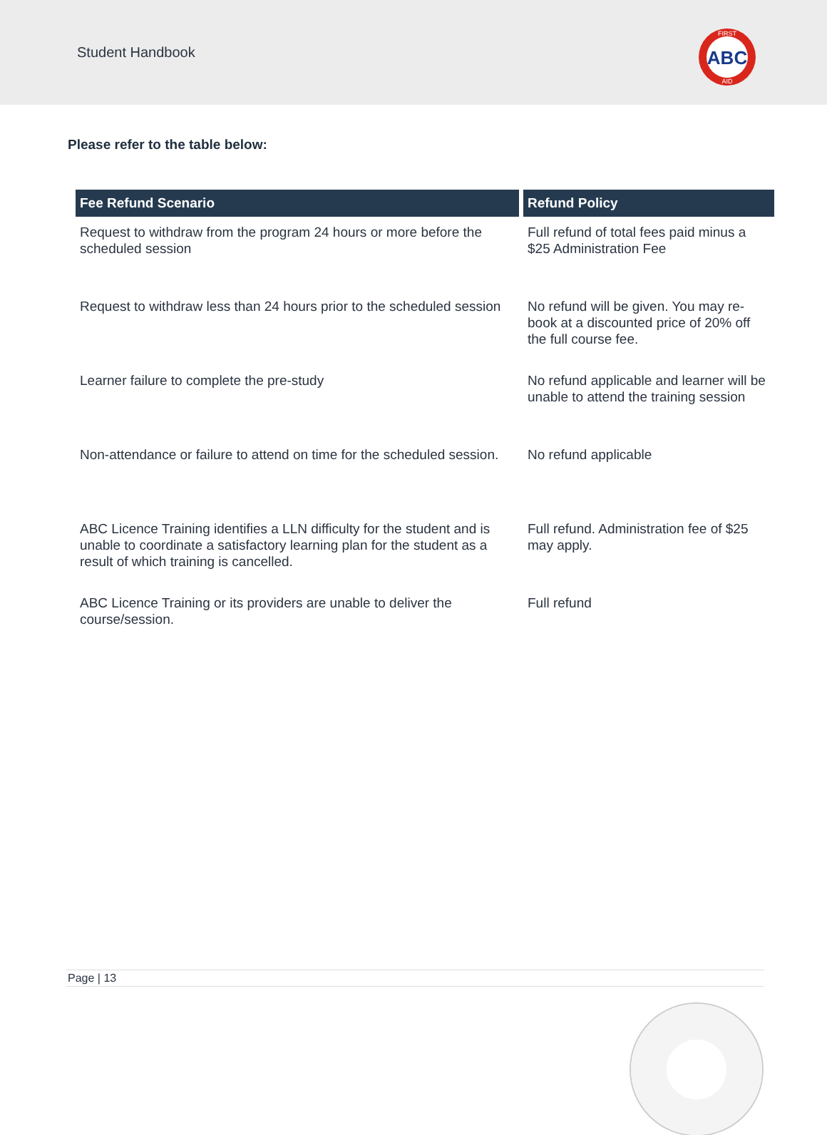Student Handbook
ABC
FIRST
AID
Please refer to the table below:
| Fee Refund Scenario | Refund Policy |
| --- | --- |
| Request to withdraw from the program 24 hours or more before the scheduled session | Full refund of total fees paid minus a $25 Administration Fee |
| Request to withdraw less than 24 hours prior to the scheduled session | No refund will be given. You may re-book at a discounted price of 20% off the full course fee. |
| Learner failure to complete the pre-study | No refund applicable and learner will be unable to attend the training session |
| Non-attendance or failure to attend on time for the scheduled session. | No refund applicable |
| ABC Licence Training identifies a LLN difficulty for the student and is unable to coordinate a satisfactory learning plan for the student as a result of which training is cancelled. | Full refund. Administration fee of $25 may apply. |
| ABC Licence Training or its providers are unable to deliver the course/session. | Full refund |
Page | 13